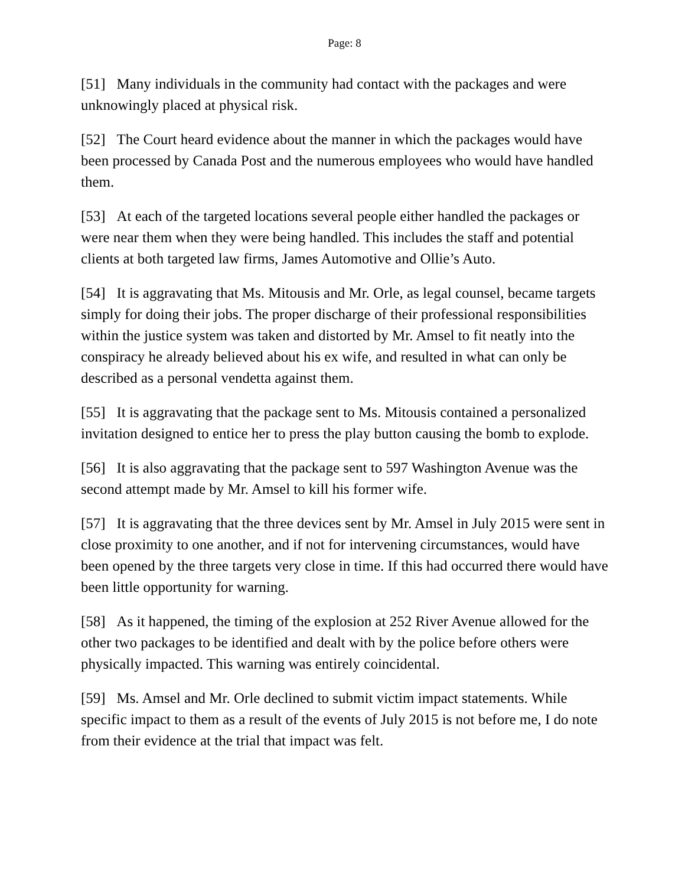Page: 8
[51] Many individuals in the community had contact with the packages and were unknowingly placed at physical risk.
[52] The Court heard evidence about the manner in which the packages would have been processed by Canada Post and the numerous employees who would have handled them.
[53] At each of the targeted locations several people either handled the packages or were near them when they were being handled. This includes the staff and potential clients at both targeted law firms, James Automotive and Ollie’s Auto.
[54] It is aggravating that Ms. Mitousis and Mr. Orle, as legal counsel, became targets simply for doing their jobs. The proper discharge of their professional responsibilities within the justice system was taken and distorted by Mr. Amsel to fit neatly into the conspiracy he already believed about his ex wife, and resulted in what can only be described as a personal vendetta against them.
[55] It is aggravating that the package sent to Ms. Mitousis contained a personalized invitation designed to entice her to press the play button causing the bomb to explode.
[56] It is also aggravating that the package sent to 597 Washington Avenue was the second attempt made by Mr. Amsel to kill his former wife.
[57] It is aggravating that the three devices sent by Mr. Amsel in July 2015 were sent in close proximity to one another, and if not for intervening circumstances, would have been opened by the three targets very close in time. If this had occurred there would have been little opportunity for warning.
[58] As it happened, the timing of the explosion at 252 River Avenue allowed for the other two packages to be identified and dealt with by the police before others were physically impacted. This warning was entirely coincidental.
[59] Ms. Amsel and Mr. Orle declined to submit victim impact statements. While specific impact to them as a result of the events of July 2015 is not before me, I do note from their evidence at the trial that impact was felt.